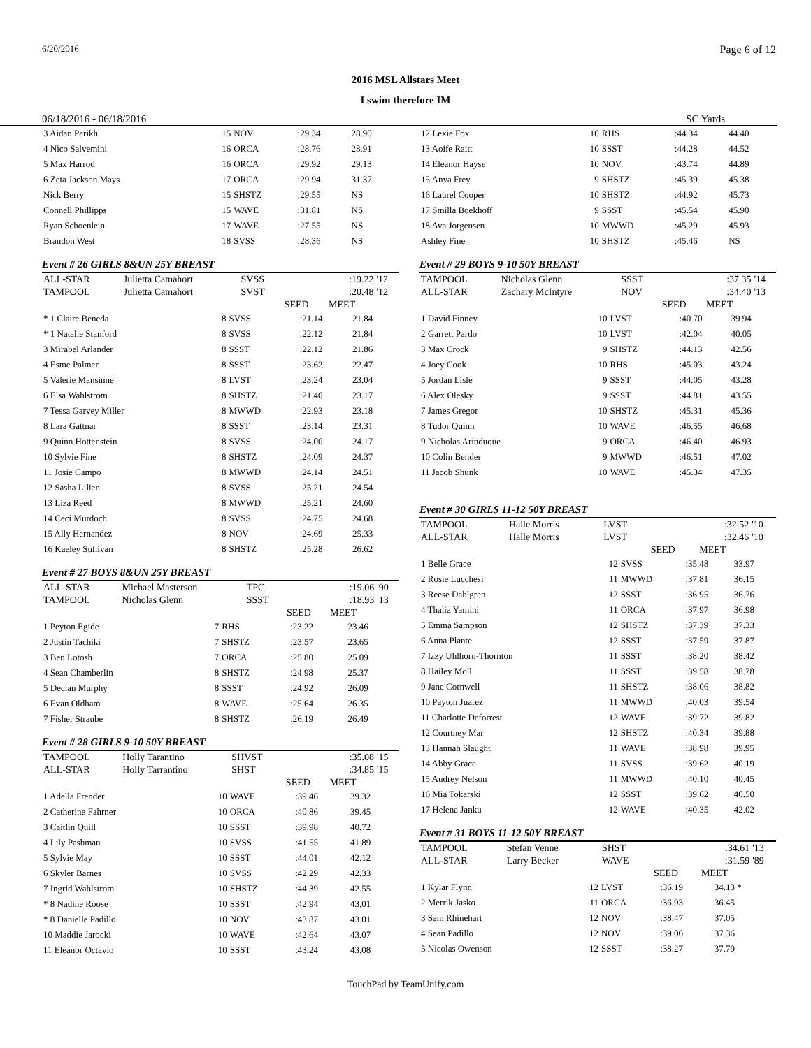6/20/2016 Page 6 of 12
2016 MSL Allstars Meet
I swim therefore IM
06/18/2016 - 06/18/2016 SC Yards
| 3 Aidan Parikh | 15 | NOV | :29.34 | 28.90 |
| 4 Nico Salvemini | 16 | ORCA | :28.76 | 28.91 |
| 5 Max Harrod | 16 | ORCA | :29.92 | 29.13 |
| 6 Zeta Jackson Mays | 17 | ORCA | :29.94 | 31.37 |
| Nick Berry | 15 | SHSTZ | :29.55 | NS |
| Connell Phillipps | 15 | WAVE | :31.81 | NS |
| Ryan Schoenlein | 17 | WAVE | :27.55 | NS |
| Brandon West | 18 | SVSS | :28.36 | NS |
Event # 26 GIRLS 8&UN 25Y BREAST
| ALL-STAR | Julietta Camahort | SVSS | | :19.22 | '12 |
| TAMPOOL | Julietta Camahort | SVST | | :20.48 | '12 |
| | | | SEED | MEET | |
| * 1 Claire Beneda | 8 | SVSS | :21.14 | 21.84 |
| * 1 Natalie Stanford | 8 | SVSS | :22.12 | 21.84 |
| 3 Mirabel Arlander | 8 | SSST | :22.12 | 21.86 |
| 4 Esme Palmer | 8 | SSST | :23.62 | 22.47 |
| 5 Valerie Mansinne | 8 | LVST | :23.24 | 23.04 |
| 6 Elsa Wahlstrom | 8 | SHSTZ | :21.40 | 23.17 |
| 7 Tessa Garvey Miller | 8 | MWWD | :22.93 | 23.18 |
| 8 Lara Gattnar | 8 | SSST | :23.14 | 23.31 |
| 9 Quinn Hottenstein | 8 | SVSS | :24.00 | 24.17 |
| 10 Sylvie Fine | 8 | SHSTZ | :24.09 | 24.37 |
| 11 Josie Campo | 8 | MWWD | :24.14 | 24.51 |
| 12 Sasha Lilien | 8 | SVSS | :25.21 | 24.54 |
| 13 Liza Reed | 8 | MWWD | :25.21 | 24.60 |
| 14 Ceci Murdoch | 8 | SVSS | :24.75 | 24.68 |
| 15 Ally Hernandez | 8 | NOV | :24.69 | 25.33 |
| 16 Kaeley Sullivan | 8 | SHSTZ | :25.28 | 26.62 |
Event # 27 BOYS 8&UN 25Y BREAST
| ALL-STAR | Michael Masterson | TPC | | :19.06 | '90 |
| TAMPOOL | Nicholas Glenn | SSST | | :18.93 | '13 |
| | | | SEED | MEET | |
| 1 Peyton Egide | 7 | RHS | :23.22 | 23.46 |
| 2 Justin Tachiki | 7 | SHSTZ | :23.57 | 23.65 |
| 3 Ben Lotosh | 7 | ORCA | :25.80 | 25.09 |
| 4 Sean Chamberlin | 8 | SHSTZ | :24.98 | 25.37 |
| 5 Declan Murphy | 8 | SSST | :24.92 | 26.09 |
| 6 Evan Oldham | 8 | WAVE | :25.64 | 26.35 |
| 7 Fisher Straube | 8 | SHSTZ | :26.19 | 26.49 |
Event # 28 GIRLS 9-10 50Y BREAST
| TAMPOOL | Holly Tarantino | SHVST | | :35.08 | '15 |
| ALL-STAR | Holly Tarrantino | SHST | | :34.85 | '15 |
| | | | SEED | MEET | |
| 1 Adella Frender | 10 | WAVE | :39.46 | 39.32 |
| 2 Catherine Fahrner | 10 | ORCA | :40.86 | 39.45 |
| 3 Caitlin Quill | 10 | SSST | :39.98 | 40.72 |
| 4 Lily Pashman | 10 | SVSS | :41.55 | 41.89 |
| 5 Sylvie May | 10 | SSST | :44.01 | 42.12 |
| 6 Skyler Barnes | 10 | SVSS | :42.29 | 42.33 |
| 7 Ingrid Wahlstrom | 10 | SHSTZ | :44.39 | 42.55 |
| * 8 Nadine Roose | 10 | SSST | :42.94 | 43.01 |
| * 8 Danielle Padillo | 10 | NOV | :43.87 | 43.01 |
| 10 Maddie Jarocki | 10 | WAVE | :42.64 | 43.07 |
| 11 Eleanor Octavio | 10 | SSST | :43.24 | 43.08 |
| 12 Lexie Fox | 10 | RHS | :44.34 | 44.40 |
| 13 Aoife Raitt | 10 | SSST | :44.28 | 44.52 |
| 14 Eleanor Hayse | 10 | NOV | :43.74 | 44.89 |
| 15 Anya Frey | 9 | SHSTZ | :45.39 | 45.38 |
| 16 Laurel Cooper | 10 | SHSTZ | :44.92 | 45.73 |
| 17 Smilla Boekhoff | 9 | SSST | :45.54 | 45.90 |
| 18 Ava Jorgensen | 10 | MWWD | :45.29 | 45.93 |
| Ashley Fine | 10 | SHSTZ | :45.46 | NS |
Event # 29 BOYS 9-10 50Y BREAST
| TAMPOOL | Nicholas Glenn | SSST | | :37.35 | '14 |
| ALL-STAR | Zachary McIntyre | NOV | | :34.40 | '13 |
| | | | SEED | MEET | |
| 1 David Finney | 10 | LVST | :40.70 | 39.94 |
| 2 Garrett Pardo | 10 | LVST | :42.04 | 40.05 |
| 3 Max Crock | 9 | SHSTZ | :44.13 | 42.56 |
| 4 Joey Cook | 10 | RHS | :45.03 | 43.24 |
| 5 Jordan Lisle | 9 | SSST | :44.05 | 43.28 |
| 6 Alex Olesky | 9 | SSST | :44.81 | 43.55 |
| 7 James Gregor | 10 | SHSTZ | :45.31 | 45.36 |
| 8 Tudor Quinn | 10 | WAVE | :46.55 | 46.68 |
| 9 Nicholas Arinduque | 9 | ORCA | :46.40 | 46.93 |
| 10 Colin Bender | 9 | MWWD | :46.51 | 47.02 |
| 11 Jacob Shunk | 10 | WAVE | :45.34 | 47.35 |
Event # 30 GIRLS 11-12 50Y BREAST
| TAMPOOL | Halle Morris | LVST | | :32.52 | '10 |
| ALL-STAR | Halle Morris | LVST | | :32.46 | '10 |
| | | | SEED | MEET | |
| 1 Belle Grace | 12 | SVSS | :35.48 | 33.97 |
| 2 Rosie Lucchesi | 11 | MWWD | :37.81 | 36.15 |
| 3 Reese Dahlgren | 12 | SSST | :36.95 | 36.76 |
| 4 Thalia Yamini | 11 | ORCA | :37.97 | 36.98 |
| 5 Emma Sampson | 12 | SHSTZ | :37.39 | 37.33 |
| 6 Anna Plante | 12 | SSST | :37.59 | 37.87 |
| 7 Izzy Uhlhorn-Thornton | 11 | SSST | :38.20 | 38.42 |
| 8 Hailey Moll | 11 | SSST | :39.58 | 38.78 |
| 9 Jane Cornwell | 11 | SHSTZ | :38.06 | 38.82 |
| 10 Payton Juarez | 11 | MWWD | :40.03 | 39.54 |
| 11 Charlotte Deforrest | 12 | WAVE | :39.72 | 39.82 |
| 12 Courtney Mar | 12 | SHSTZ | :40.34 | 39.88 |
| 13 Hannah Slaught | 11 | WAVE | :38.98 | 39.95 |
| 14 Abby Grace | 11 | SVSS | :39.62 | 40.19 |
| 15 Audrey Nelson | 11 | MWWD | :40.10 | 40.45 |
| 16 Mia Tokarski | 12 | SSST | :39.62 | 40.50 |
| 17 Helena Janku | 12 | WAVE | :40.35 | 42.02 |
Event # 31 BOYS 11-12 50Y BREAST
| TAMPOOL | Stefan Venne | SHST | | :34.61 | '13 |
| ALL-STAR | Larry Becker | WAVE | | :31.59 | '89 |
| | | | SEED | MEET | |
| 1 Kylar Flynn | 12 | LVST | :36.19 | 34.13 * |
| 2 Merrik Jasko | 11 | ORCA | :36.93 | 36.45 |
| 3 Sam Rhinehart | 12 | NOV | :38.47 | 37.05 |
| 4 Sean Padillo | 12 | NOV | :39.06 | 37.36 |
| 5 Nicolas Owenson | 12 | SSST | :38.27 | 37.79 |
TouchPad by TeamUnify.com